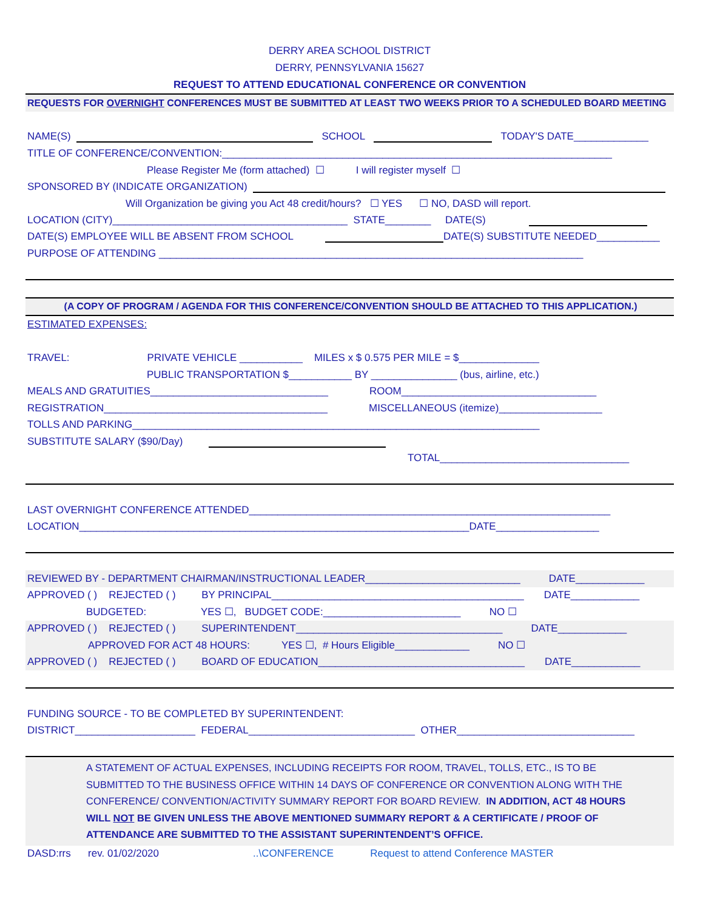DERRY AREA SCHOOL DISTRICT
DERRY, PENNSYLVANIA 15627
REQUEST TO ATTEND EDUCATIONAL CONFERENCE OR CONVENTION
REQUESTS FOR OVERNIGHT CONFERENCES MUST BE SUBMITTED AT LEAST TWO WEEKS PRIOR TO A SCHEDULED BOARD MEETING
NAME(S) SCHOOL TODAY'S DATE_____________
TITLE OF CONFERENCE/CONVENTION:____________________________________________________________________
Please Register Me (form attached) ☐ I will register myself ☐
SPONSORED BY (INDICATE ORGANIZATION)
Will Organization be giving you Act 48 credit/hours? ☐ YES ☐ NO, DASD will report.
LOCATION (CITY)_________________________________________ STATE________ DATE(S)
DATE(S) EMPLOYEE WILL BE ABSENT FROM SCHOOL DATE(S) SUBSTITUTE NEEDED___________
PURPOSE OF ATTENDING __________________________________________________________________________
(A COPY OF PROGRAM / AGENDA FOR THIS CONFERENCE/CONVENTION SHOULD BE ATTACHED TO THIS APPLICATION.)
ESTIMATED EXPENSES:
TRAVEL: PRIVATE VEHICLE ___________ MILES x $ 0.575 PER MILE = $______________
PUBLIC TRANSPORTATION $___________ BY _______________ (bus, airline, etc.)
MEALS AND GRATUITIES_______________________________ ROOM__________________________________
REGISTRATION_______________________________________ MISCELLANEOUS (itemize)__________________
TOLLS AND PARKING_______________________________________________________________________
SUBSTITUTE SALARY ($90/Day)
TOTAL_________________________________
LAST OVERNIGHT CONFERENCE ATTENDED_______________________________________________________________
LOCATION____________________________________________________________________DATE__________________
REVIEWED BY - DEPARTMENT CHAIRMAN/INSTRUCTIONAL LEADER___________________________ DATE____________
APPROVED ( ) REJECTED ( ) BY PRINCIPAL____________________________________________ DATE____________
BUDGETED: YES ☐, BUDGET CODE:________________________ NO ☐
APPROVED ( ) REJECTED ( ) SUPERINTENDENT____________________________________ DATE____________
APPROVED FOR ACT 48 HOURS: YES ☐, # Hours Eligible_____________ NO ☐
APPROVED ( ) REJECTED ( ) BOARD OF EDUCATION____________________________________ DATE____________
FUNDING SOURCE - TO BE COMPLETED BY SUPERINTENDENT:
DISTRICT_____________________ FEDERAL_____________________________ OTHER_______________________________
A STATEMENT OF ACTUAL EXPENSES, INCLUDING RECEIPTS FOR ROOM, TRAVEL, TOLLS, ETC., IS TO BE SUBMITTED TO THE BUSINESS OFFICE WITHIN 14 DAYS OF CONFERENCE OR CONVENTION ALONG WITH THE CONFERENCE/ CONVENTION/ACTIVITY SUMMARY REPORT FOR BOARD REVIEW. IN ADDITION, ACT 48 HOURS WILL NOT BE GIVEN UNLESS THE ABOVE MENTIONED SUMMARY REPORT & A CERTIFICATE / PROOF OF ATTENDANCE ARE SUBMITTED TO THE ASSISTANT SUPERINTENDENT’S OFFICE.
DASD:rrs rev. 01/02/2020 ..\CONFERENCE Request to attend Conference MASTER